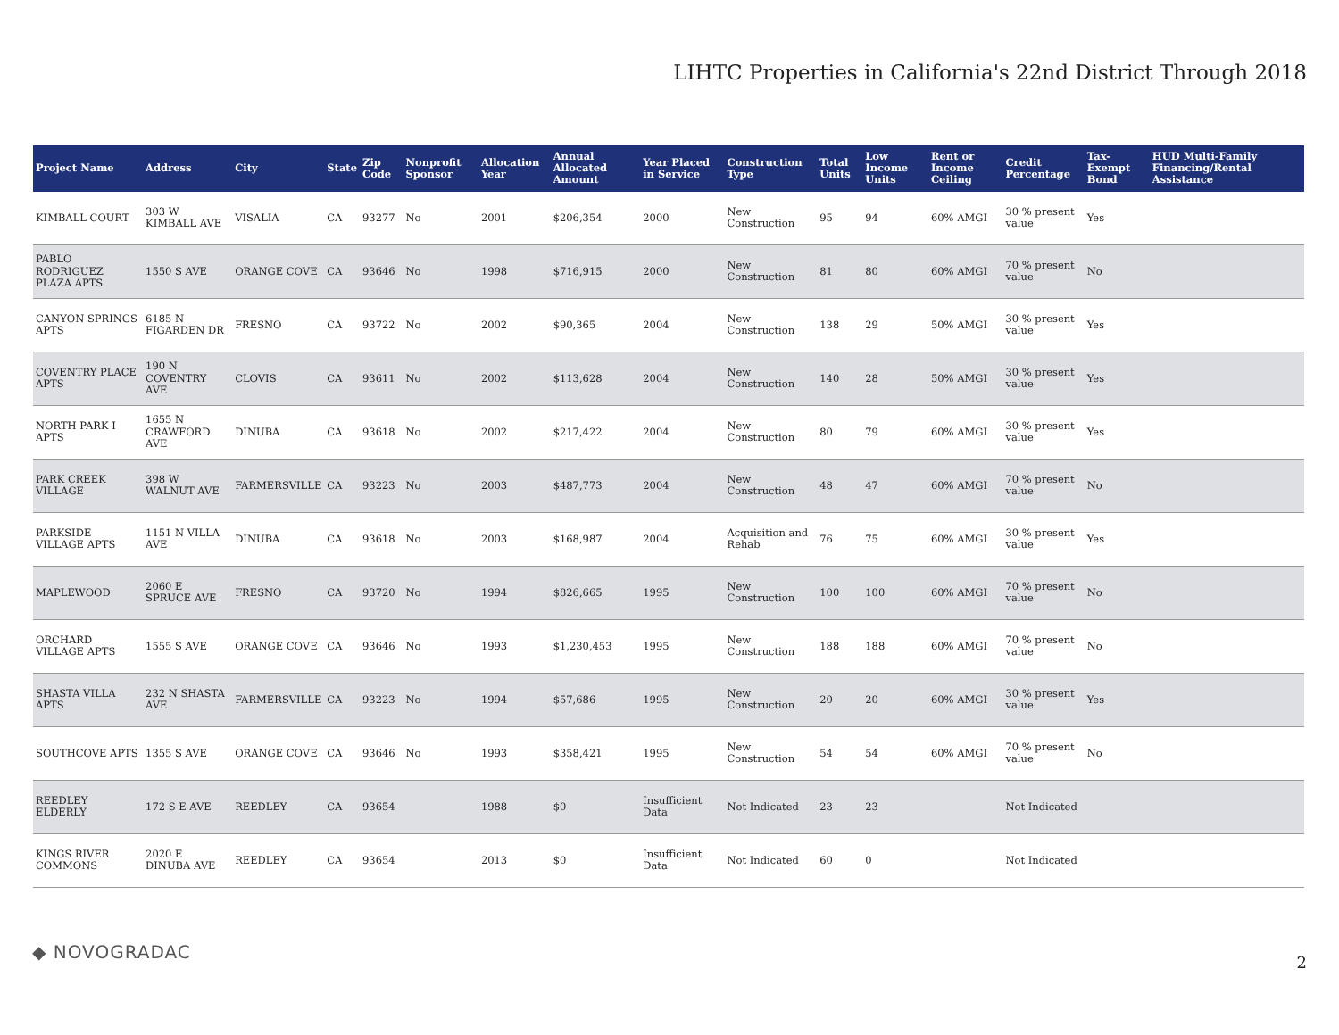LIHTC Properties in California's 22nd District Through 2018
| Project Name | Address | City | State | Zip Code | Nonprofit Sponsor | Allocation Year | Annual Allocated Amount | Year Placed in Service | Construction Type | Total Units | Low Income Units | Rent or Income Ceiling | Credit Percentage | Tax-Exempt Bond | HUD Multi-Family Financing/Rental Assistance |
| --- | --- | --- | --- | --- | --- | --- | --- | --- | --- | --- | --- | --- | --- | --- | --- |
| KIMBALL COURT | 303 W KIMBALL AVE | VISALIA | CA | 93277 | No | 2001 | $206,354 | 2000 | New Construction | 95 | 94 | 60% AMGI | 30 % present value | Yes | |
| PABLO RODRIGUEZ PLAZA APTS | 1550 S AVE | ORANGE COVE | CA | 93646 | No | 1998 | $716,915 | 2000 | New Construction | 81 | 80 | 60% AMGI | 70 % present value | No | |
| CANYON SPRINGS APTS | 6185 N FIGARDEN DR | FRESNO | CA | 93722 | No | 2002 | $90,365 | 2004 | New Construction | 138 | 29 | 50% AMGI | 30 % present value | Yes | |
| COVENTRY PLACE APTS | 190 N COVENTRY AVE | CLOVIS | CA | 93611 | No | 2002 | $113,628 | 2004 | New Construction | 140 | 28 | 50% AMGI | 30 % present value | Yes | |
| NORTH PARK I APTS | 1655 N CRAWFORD AVE | DINUBA | CA | 93618 | No | 2002 | $217,422 | 2004 | New Construction | 80 | 79 | 60% AMGI | 30 % present value | Yes | |
| PARK CREEK VILLAGE | 398 W WALNUT AVE | FARMERSVILLE | CA | 93223 | No | 2003 | $487,773 | 2004 | New Construction | 48 | 47 | 60% AMGI | 70 % present value | No | |
| PARKSIDE VILLAGE APTS | 1151 N VILLA AVE | DINUBA | CA | 93618 | No | 2003 | $168,987 | 2004 | Acquisition and Rehab | 76 | 75 | 60% AMGI | 30 % present value | Yes | |
| MAPLEWOOD | 2060 E SPRUCE AVE | FRESNO | CA | 93720 | No | 1994 | $826,665 | 1995 | New Construction | 100 | 100 | 60% AMGI | 70 % present value | No | |
| ORCHARD VILLAGE APTS | 1555 S AVE | ORANGE COVE | CA | 93646 | No | 1993 | $1,230,453 | 1995 | New Construction | 188 | 188 | 60% AMGI | 70 % present value | No | |
| SHASTA VILLA APTS | 232 N SHASTA AVE | FARMERSVILLE | CA | 93223 | No | 1994 | $57,686 | 1995 | New Construction | 20 | 20 | 60% AMGI | 30 % present value | Yes | |
| SOUTHCOVE APTS | 1355 S AVE | ORANGE COVE | CA | 93646 | No | 1993 | $358,421 | 1995 | New Construction | 54 | 54 | 60% AMGI | 70 % present value | No | |
| REEDLEY ELDERLY | 172 S E AVE | REEDLEY | CA | 93654 | | 1988 | $0 | Insufficient Data | Not Indicated | 23 | 23 | | Not Indicated | | |
| KINGS RIVER COMMONS | 2020 E DINUBA AVE | REEDLEY | CA | 93654 | | 2013 | $0 | Insufficient Data | Not Indicated | 60 | 0 | | Not Indicated | | |
◆ NOVOGRADAC 2